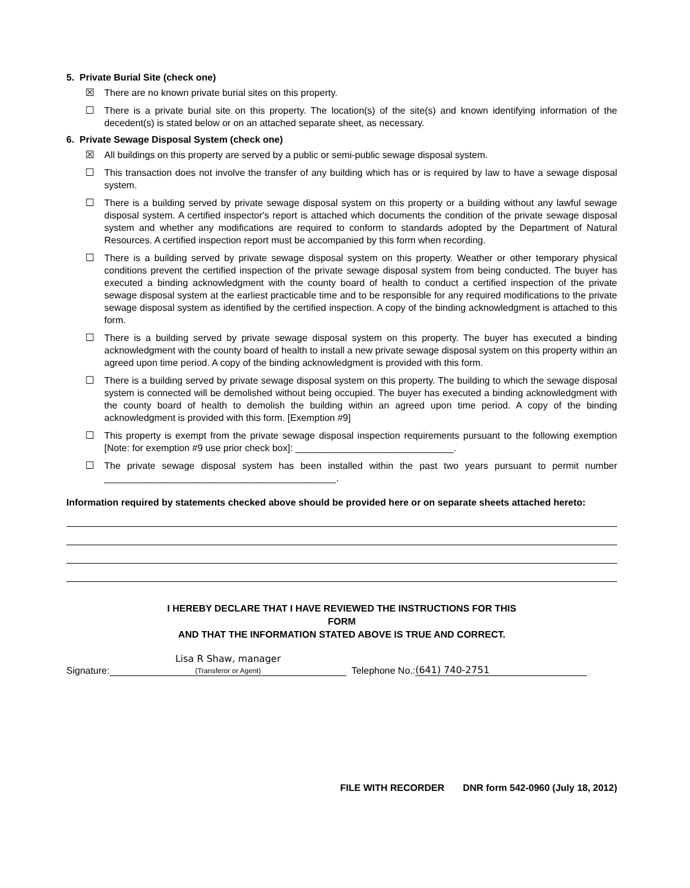5. Private Burial Site (check one)
☒ There are no known private burial sites on this property.
☐ There is a private burial site on this property. The location(s) of the site(s) and known identifying information of the decedent(s) is stated below or on an attached separate sheet, as necessary.
6. Private Sewage Disposal System (check one)
☒ All buildings on this property are served by a public or semi-public sewage disposal system.
☐ This transaction does not involve the transfer of any building which has or is required by law to have a sewage disposal system.
☐ There is a building served by private sewage disposal system on this property or a building without any lawful sewage disposal system. A certified inspector's report is attached which documents the condition of the private sewage disposal system and whether any modifications are required to conform to standards adopted by the Department of Natural Resources. A certified inspection report must be accompanied by this form when recording.
☐ There is a building served by private sewage disposal system on this property. Weather or other temporary physical conditions prevent the certified inspection of the private sewage disposal system from being conducted. The buyer has executed a binding acknowledgment with the county board of health to conduct a certified inspection of the private sewage disposal system at the earliest practicable time and to be responsible for any required modifications to the private sewage disposal system as identified by the certified inspection. A copy of the binding acknowledgment is attached to this form.
☐ There is a building served by private sewage disposal system on this property. The buyer has executed a binding acknowledgment with the county board of health to install a new private sewage disposal system on this property within an agreed upon time period. A copy of the binding acknowledgment is provided with this form.
☐ There is a building served by private sewage disposal system on this property. The building to which the sewage disposal system is connected will be demolished without being occupied. The buyer has executed a binding acknowledgment with the county board of health to demolish the building within an agreed upon time period. A copy of the binding acknowledgment is provided with this form. [Exemption #9]
☐ This property is exempt from the private sewage disposal inspection requirements pursuant to the following exemption [Note: for exemption #9 use prior check box]: ______________________________.
☐ The private sewage disposal system has been installed within the past two years pursuant to permit number ____________________________________________.
Information required by statements checked above should be provided here or on separate sheets attached hereto:
I HEREBY DECLARE THAT I HAVE REVIEWED THE INSTRUCTIONS FOR THIS
FORM
AND THAT THE INFORMATION STATED ABOVE IS TRUE AND CORRECT.
Signature: Lisa R Shaw, manager
(Transferor or Agent) Telephone No.: (641) 740-2751
FILE WITH RECORDER DNR form 542-0960 (July 18, 2012)